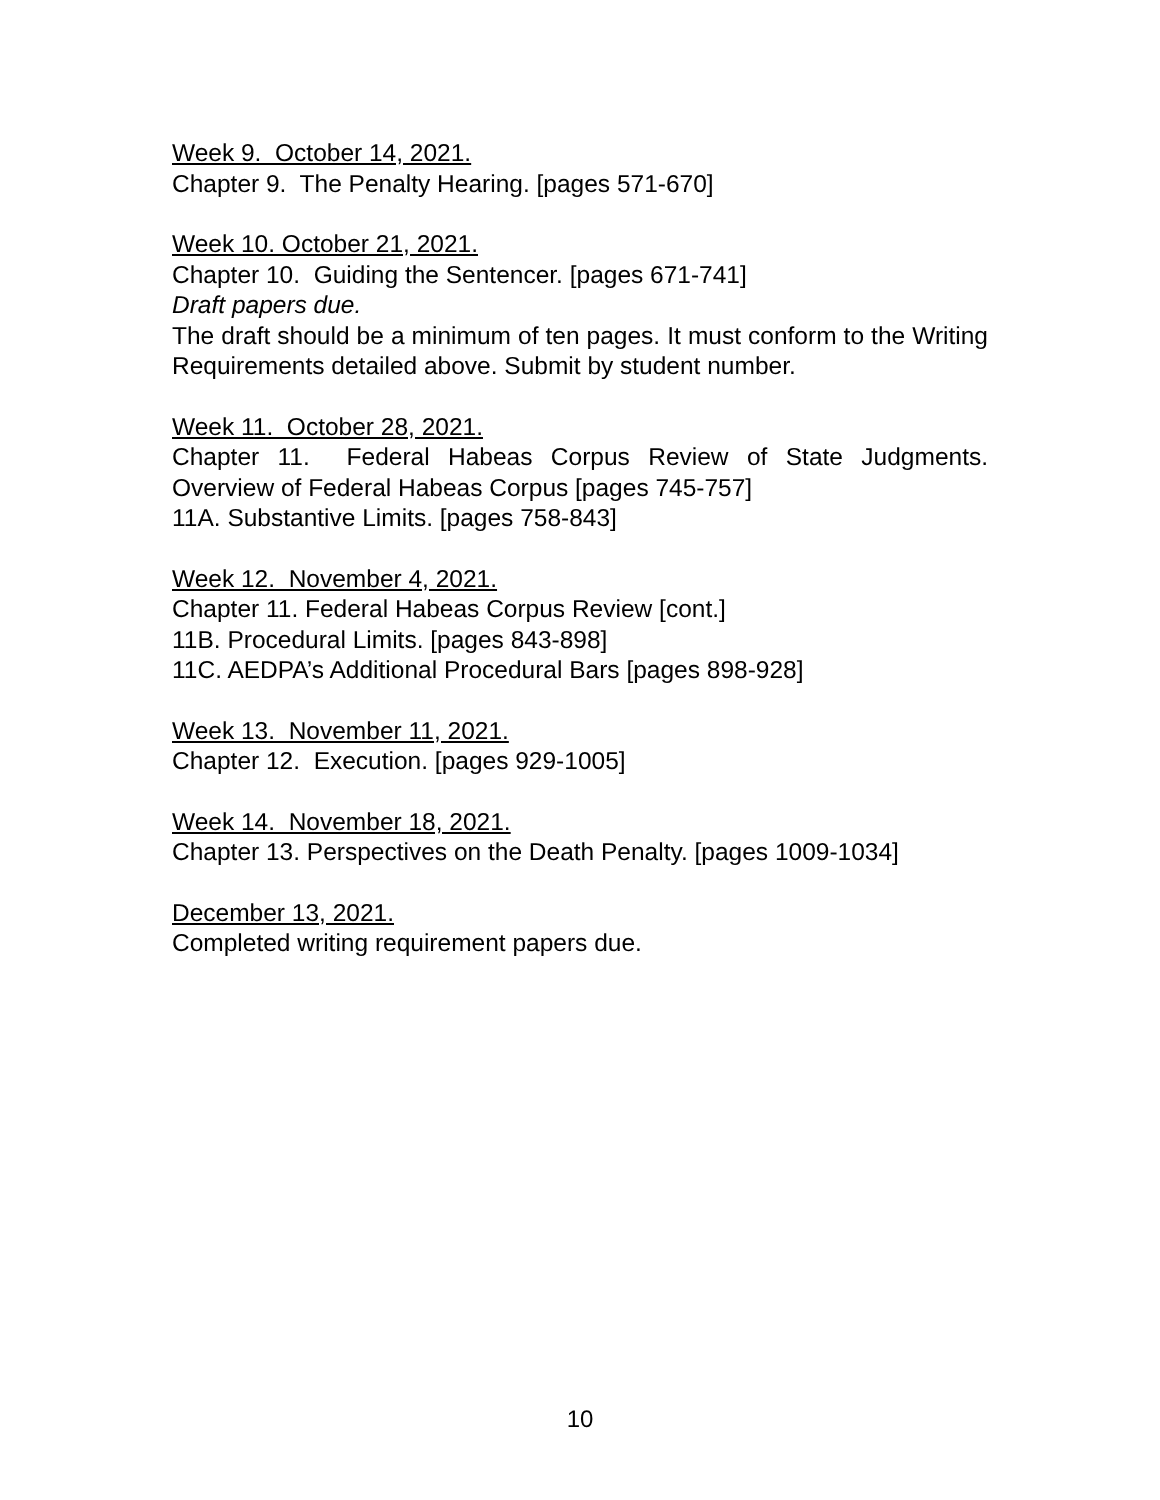Week 9. October 14, 2021.
Chapter 9. The Penalty Hearing. [pages 571-670]
Week 10. October 21, 2021.
Chapter 10. Guiding the Sentencer. [pages 671-741]
Draft papers due.
The draft should be a minimum of ten pages. It must conform to the Writing Requirements detailed above. Submit by student number.
Week 11. October 28, 2021.
Chapter 11. Federal Habeas Corpus Review of State Judgments. Overview of Federal Habeas Corpus [pages 745-757]
11A. Substantive Limits. [pages 758-843]
Week 12. November 4, 2021.
Chapter 11. Federal Habeas Corpus Review [cont.]
11B. Procedural Limits. [pages 843-898]
11C. AEDPA’s Additional Procedural Bars [pages 898-928]
Week 13. November 11, 2021.
Chapter 12. Execution. [pages 929-1005]
Week 14. November 18, 2021.
Chapter 13. Perspectives on the Death Penalty. [pages 1009-1034]
December 13, 2021.
Completed writing requirement papers due.
10